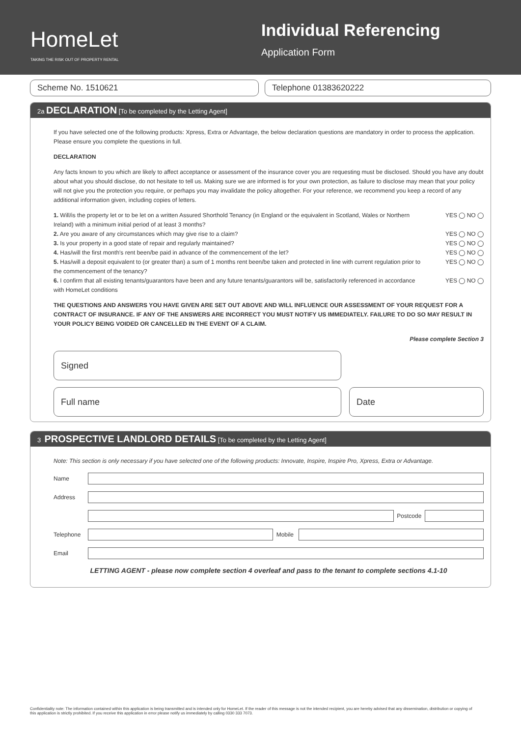HomeLet
TAKING THE RISK OUT OF PROPERTY RENTAL
Individual Referencing
Application Form
Scheme No. 1510621 Telephone 01383620222
2a DECLARATION [To be completed by the Letting Agent]
If you have selected one of the following products: Xpress, Extra or Advantage, the below declaration questions are mandatory in order to process the application. Please ensure you complete the questions in full.
DECLARATION
Any facts known to you which are likely to affect acceptance or assessment of the insurance cover you are requesting must be disclosed. Should you have any doubt about what you should disclose, do not hesitate to tell us. Making sure we are informed is for your own protection, as failure to disclose may mean that your policy will not give you the protection you require, or perhaps you may invalidate the policy altogether. For your reference, we recommend you keep a record of any additional information given, including copies of letters.
1. Will/is the property let or to be let on a written Assured Shorthold Tenancy (in England or the equivalent in Scotland, Wales or Northern Ireland) with a minimum initial period of at least 3 months? YES ◯ NO ◯
2. Are you aware of any circumstances which may give rise to a claim? YES ◯ NO ◯
3. Is your property in a good state of repair and regularly maintained? YES ◯ NO ◯
4. Has/will the first month's rent been/be paid in advance of the commencement of the let? YES ◯ NO ◯
5. Has/will a deposit equivalent to (or greater than) a sum of 1 months rent been/be taken and protected in line with current regulation prior to the commencement of the tenancy? YES ◯ NO ◯
6. I confirm that all existing tenants/guarantors have been and any future tenants/guarantors will be, satisfactorily referenced in accordance with HomeLet conditions YES ◯ NO ◯
THE QUESTIONS AND ANSWERS YOU HAVE GIVEN ARE SET OUT ABOVE AND WILL INFLUENCE OUR ASSESSMENT OF YOUR REQUEST FOR A CONTRACT OF INSURANCE. IF ANY OF THE ANSWERS ARE INCORRECT YOU MUST NOTIFY US IMMEDIATELY. FAILURE TO DO SO MAY RESULT IN YOUR POLICY BEING VOIDED OR CANCELLED IN THE EVENT OF A CLAIM.
Please complete Section 3
Signed
Full name Date
3 PROSPECTIVE LANDLORD DETAILS [To be completed by the Letting Agent]
Note: This section is only necessary if you have selected one of the following products: Innovate, Inspire, Inspire Pro, Xpress, Extra or Advantage.
Name
Address
Postcode
Telephone
Mobile
Email
LETTING AGENT - please now complete section 4 overleaf and pass to the tenant to complete sections 4.1-10
Confidentiality note: The information contained within this application is being transmitted and is intended only for HomeLet. If the reader of this message is not the intended recipient, you are hereby advised that any dissemination, distribution or copying of this application is strictly prohibited. If you receive this application in error please notify us immediately by calling 0330 333 7073.